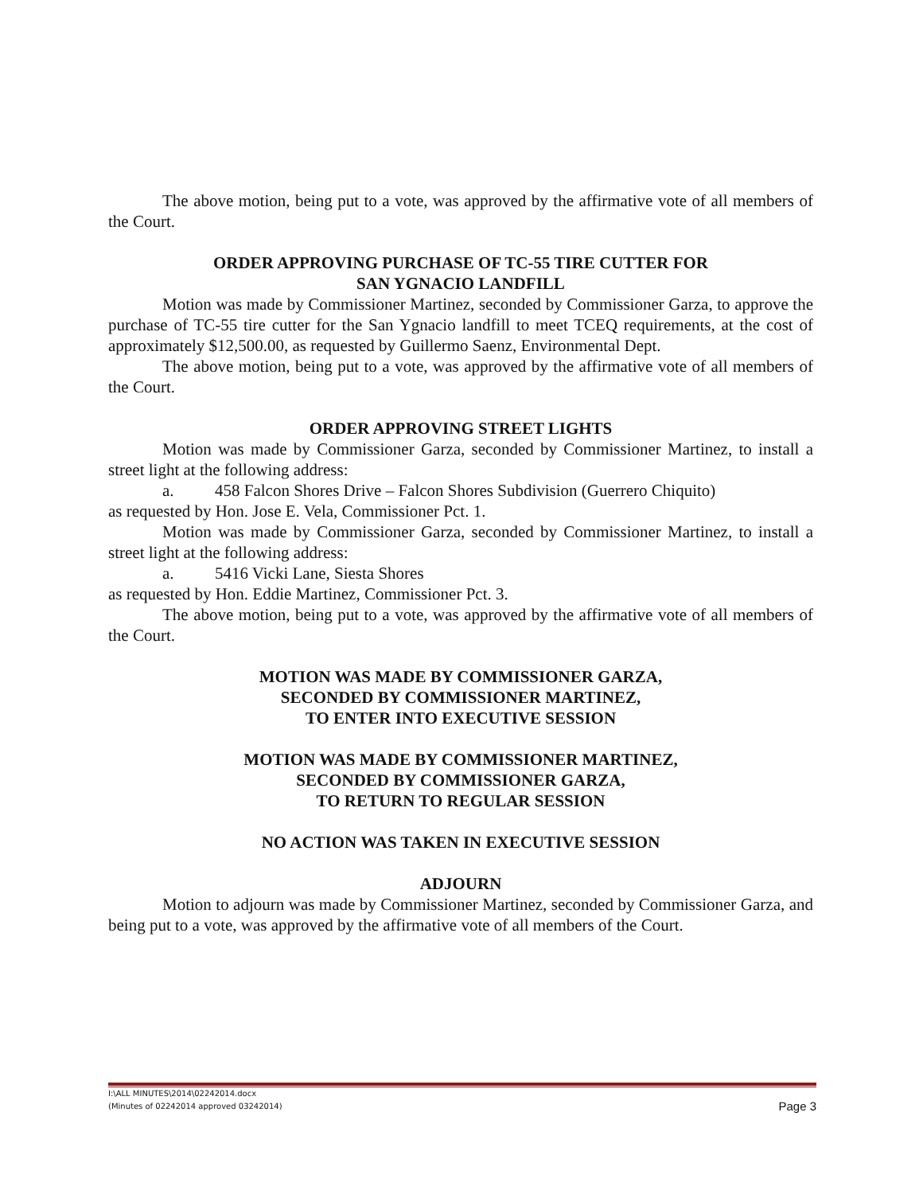The above motion, being put to a vote, was approved by the affirmative vote of all members of the Court.
ORDER APPROVING PURCHASE OF TC-55 TIRE CUTTER FOR
SAN YGNACIO LANDFILL
Motion was made by Commissioner Martinez, seconded by Commissioner Garza, to approve the purchase of TC-55 tire cutter for the San Ygnacio landfill to meet TCEQ requirements, at the cost of approximately $12,500.00, as requested by Guillermo Saenz, Environmental Dept.
The above motion, being put to a vote, was approved by the affirmative vote of all members of the Court.
ORDER APPROVING STREET LIGHTS
Motion was made by Commissioner Garza, seconded by Commissioner Martinez, to install a street light at the following address:
a. 458 Falcon Shores Drive – Falcon Shores Subdivision (Guerrero Chiquito)
as requested by Hon. Jose E. Vela, Commissioner Pct. 1.
Motion was made by Commissioner Garza, seconded by Commissioner Martinez, to install a street light at the following address:
a. 5416 Vicki Lane, Siesta Shores
as requested by Hon. Eddie Martinez, Commissioner Pct. 3.
The above motion, being put to a vote, was approved by the affirmative vote of all members of the Court.
MOTION WAS MADE BY COMMISSIONER GARZA,
SECONDED BY COMMISSIONER MARTINEZ,
TO ENTER INTO EXECUTIVE SESSION
MOTION WAS MADE BY COMMISSIONER MARTINEZ,
SECONDED BY COMMISSIONER GARZA,
TO RETURN TO REGULAR SESSION
NO ACTION WAS TAKEN IN EXECUTIVE SESSION
ADJOURN
Motion to adjourn was made by Commissioner Martinez, seconded by Commissioner Garza, and being put to a vote, was approved by the affirmative vote of all members of the Court.
I:\ALL MINUTES\2014\02242014.docx
Page 3 (Minutes of 02242014 approved 03242014)